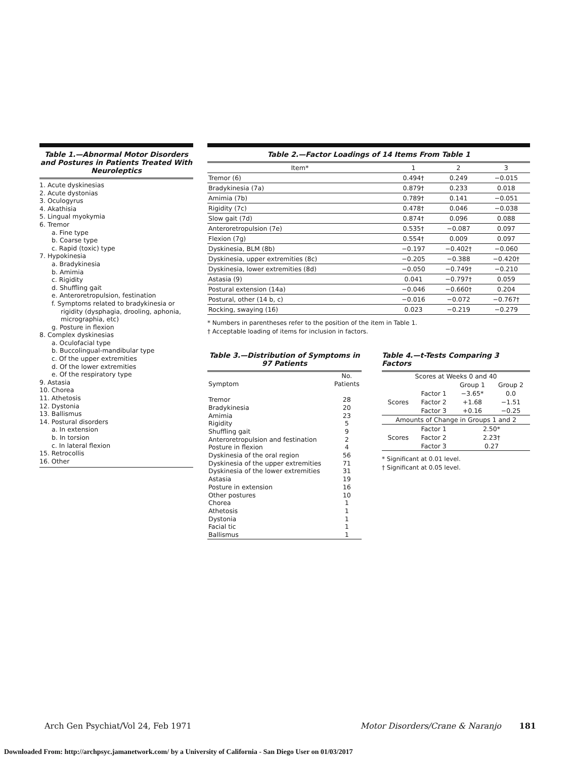Table 1.—Abnormal Motor Disorders and Postures in Patients Treated With Neuroleptics
1. Acute dyskinesias
2. Acute dystonias
3. Oculogyrus
4. Akathisia
5. Lingual myokymia
6. Tremor
a. Fine type
b. Coarse type
c. Rapid (toxic) type
7. Hypokinesia
a. Bradykinesia
b. Amimia
c. Rigidity
d. Shuffling gait
e. Anteroretropulsion, festination
f. Symptoms related to bradykinesia or rigidity (dysphagia, drooling, aphonia, micrographia, etc)
g. Posture in flexion
8. Complex dyskinesias
a. Oculofacial type
b. Buccolingual-mandibular type
c. Of the upper extremities
d. Of the lower extremities
e. Of the respiratory type
9. Astasia
10. Chorea
11. Athetosis
12. Dystonia
13. Ballismus
14. Postural disorders
a. In extension
b. In torsion
c. In lateral flexion
15. Retrocollis
16. Other
Table 2.—Factor Loadings of 14 Items From Table 1
| Item* | 1 | 2 | 3 |
| --- | --- | --- | --- |
| Tremor (6) | 0.494† | 0.249 | −0.015 |
| Bradykinesia (7a) | 0.879† | 0.233 | 0.018 |
| Amimia (7b) | 0.789† | 0.141 | −0.051 |
| Rigidity (7c) | 0.478† | 0.046 | −0.038 |
| Slow gait (7d) | 0.874† | 0.096 | 0.088 |
| Anteroretropulsion (7e) | 0.535† | −0.087 | 0.097 |
| Flexion (7g) | 0.554† | 0.009 | 0.097 |
| Dyskinesia, BLM (8b) | −0.197 | −0.402† | −0.060 |
| Dyskinesia, upper extremities (8c) | −0.205 | −0.388 | −0.420† |
| Dyskinesia, lower extremities (8d) | −0.050 | −0.749† | −0.210 |
| Astasia (9) | 0.041 | −0.797† | 0.059 |
| Postural extension (14a) | −0.046 | −0.660† | 0.204 |
| Postural, other (14 b, c) | −0.016 | −0.072 | −0.767† |
| Rocking, swaying (16) | 0.023 | −0.219 | −0.279 |
* Numbers in parentheses refer to the position of the item in Table 1.
† Acceptable loading of items for inclusion in factors.
Table 3.—Distribution of Symptoms in 97 Patients
| Symptom | No. Patients |
| Tremor | 28 |
| Bradykinesia | 20 |
| Amimia | 23 |
| Rigidity | 5 |
| Shuffling gait | 9 |
| Anteroretropulsion and festination | 2 |
| Posture in flexion | 4 |
| Dyskinesia of the oral region | 56 |
| Dyskinesia of the upper extremities | 71 |
| Dyskinesia of the lower extremities | 31 |
| Astasia | 19 |
| Posture in extension | 16 |
| Other postures | 10 |
| Chorea | 1 |
| Athetosis | 1 |
| Dystonia | 1 |
| Facial tic | 1 |
| Ballismus | 1 |
Table 4.—t-Tests Comparing 3 Factors
| Scores at Weeks 0 and 40 | | | |
| | | Group 1 | Group 2 |
| Scores | Factor 1 | −3.65* | 0.0 |
| | Factor 2 | +1.68 | −1.51 |
| | Factor 3 | +0.16 | −0.25 |
| Amounts of Change in Groups 1 and 2 | | | |
| Scores | Factor 1 | 2.50* | |
| | Factor 2 | 2.23† | |
| | Factor 3 | 0.27 | |
* Significant at 0.01 level.
† Significant at 0.05 level.
Arch Gen Psychiat/Vol 24, Feb 1971 Motor Disorders/Crane & Naranjo 181
Downloaded From: http://archpsyc.jamanetwork.com/ by a University of California - San Diego User on 01/03/2017